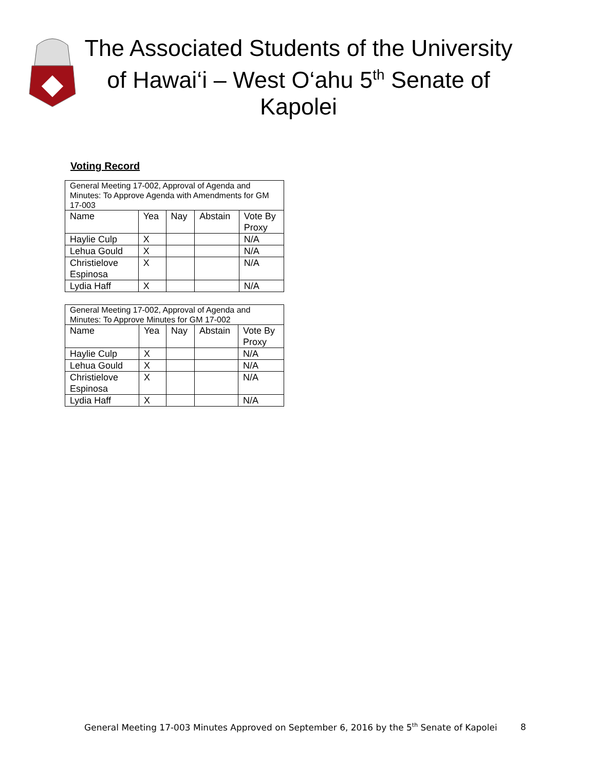The Associated Students of the University of Hawai‘i – West O‘ahu 5<sup>th</sup> Senate of Kapolei
Voting Record
| General Meeting 17-002, Approval of Agenda and Minutes: To Approve Agenda with Amendments for GM 17-003 | | | | |
| Name | Yea | Nay | Abstain | Vote By Proxy |
| Haylie Culp | X | | | N/A |
| Lehua Gould | X | | | N/A |
| Christielove Espinosa | X | | | N/A |
| Lydia Haff | X | | | N/A |
| General Meeting 17-002, Approval of Agenda and Minutes: To Approve Minutes for GM 17-002 | | | | |
| Name | Yea | Nay | Abstain | Vote By Proxy |
| Haylie Culp | X | | | N/A |
| Lehua Gould | X | | | N/A |
| Christielove Espinosa | X | | | N/A |
| Lydia Haff | X | | | N/A |
General Meeting 17-003 Minutes Approved on September 6, 2016 by the 5<sup>th</sup> Senate of Kapolei
8